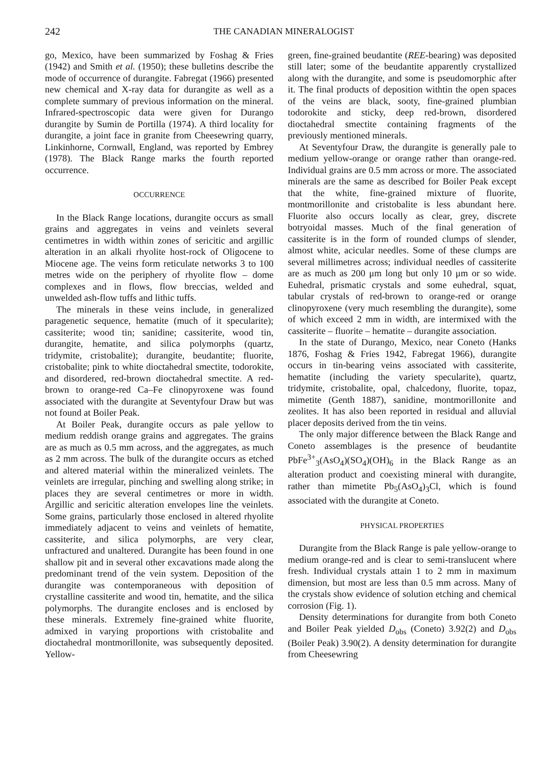242 THE CANADIAN MINERALOGIST
go, Mexico, have been summarized by Foshag & Fries (1942) and Smith et al. (1950); these bulletins describe the mode of occurrence of durangite. Fabregat (1966) presented new chemical and X-ray data for durangite as well as a complete summary of previous information on the mineral. Infrared-spectroscopic data were given for Durango durangite by Sumin de Portilla (1974). A third locality for durangite, a joint face in granite from Cheesewring quarry, Linkinhorne, Cornwall, England, was reported by Embrey (1978). The Black Range marks the fourth reported occurrence.
OCCURRENCE
In the Black Range locations, durangite occurs as small grains and aggregates in veins and veinlets several centimetres in width within zones of sericitic and argillic alteration in an alkali rhyolite host-rock of Oligocene to Miocene age. The veins form reticulate networks 3 to 100 metres wide on the periphery of rhyolite flow – dome complexes and in flows, flow breccias, welded and unwelded ash-flow tuffs and lithic tuffs.
The minerals in these veins include, in generalized paragenetic sequence, hematite (much of it specularite); cassiterite; wood tin; sanidine; cassiterite, wood tin, durangite, hematite, and silica polymorphs (quartz, tridymite, cristobalite); durangite, beudantite; fluorite, cristobalite; pink to white dioctahedral smectite, todorokite, and disordered, red-brown dioctahedral smectite. A red-brown to orange-red Ca–Fe clinopyroxene was found associated with the durangite at Seventyfour Draw but was not found at Boiler Peak.
At Boiler Peak, durangite occurs as pale yellow to medium reddish orange grains and aggregates. The grains are as much as 0.5 mm across, and the aggregates, as much as 2 mm across. The bulk of the durangite occurs as etched and altered material within the mineralized veinlets. The veinlets are irregular, pinching and swelling along strike; in places they are several centimetres or more in width. Argillic and sericitic alteration envelopes line the veinlets. Some grains, particularly those enclosed in altered rhyolite immediately adjacent to veins and veinlets of hematite, cassiterite, and silica polymorphs, are very clear, unfractured and unaltered. Durangite has been found in one shallow pit and in several other excavations made along the predominant trend of the vein system. Deposition of the durangite was contemporaneous with deposition of crystalline cassiterite and wood tin, hematite, and the silica polymorphs. The durangite encloses and is enclosed by these minerals. Extremely fine-grained white fluorite, admixed in varying proportions with cristobalite and dioctahedral montmorillonite, was subsequently deposited. Yellow-
green, fine-grained beudantite (REE-bearing) was deposited still later; some of the beudantite apparently crystallized along with the durangite, and some is pseudomorphic after it. The final products of deposition withtin the open spaces of the veins are black, sooty, fine-grained plumbian todorokite and sticky, deep red-brown, disordered dioctahedral smectite containing fragments of the previously mentioned minerals.
At Seventyfour Draw, the durangite is generally pale to medium yellow-orange or orange rather than orange-red. Individual grains are 0.5 mm across or more. The associated minerals are the same as described for Boiler Peak except that the white, fine-grained mixture of fluorite, montmorillonite and cristobalite is less abundant here. Fluorite also occurs locally as clear, grey, discrete botryoidal masses. Much of the final generation of cassiterite is in the form of rounded clumps of slender, almost white, acicular needles. Some of these clumps are several millimetres across; individual needles of cassiterite are as much as 200 μm long but only 10 μm or so wide. Euhedral, prismatic crystals and some euhedral, squat, tabular crystals of red-brown to orange-red or orange clinopyroxene (very much resembling the durangite), some of which exceed 2 mm in width, are intermixed with the cassiterite – fluorite – hematite – durangite association.
In the state of Durango, Mexico, near Coneto (Hanks 1876, Foshag & Fries 1942, Fabregat 1966), durangite occurs in tin-bearing veins associated with cassiterite, hematite (including the variety specularite), quartz, tridymite, cristobalite, opal, chalcedony, fluorite, topaz, mimetite (Genth 1887), sanidine, montmorillonite and zeolites. It has also been reported in residual and alluvial placer deposits derived from the tin veins.
The only major difference between the Black Range and Coneto assemblages is the presence of beudantite PbFe<sup>3+</sup><sub>3</sub>(AsO<sub>4</sub>)(SO<sub>4</sub>)(OH)<sub>6</sub> in the Black Range as an alteration product and coexisting mineral with durangite, rather than mimetite Pb<sub>5</sub>(AsO<sub>4</sub>)<sub>3</sub>Cl, which is found associated with the durangite at Coneto.
PHYSICAL PROPERTIES
Durangite from the Black Range is pale yellow-orange to medium orange-red and is clear to semi-translucent where fresh. Individual crystals attain 1 to 2 mm in maximum dimension, but most are less than 0.5 mm across. Many of the crystals show evidence of solution etching and chemical corrosion (Fig. 1).
Density determinations for durangite from both Coneto and Boiler Peak yielded D<sub>obs</sub> (Coneto) 3.92(2) and D<sub>obs</sub> (Boiler Peak) 3.90(2). A density determination for durangite from Cheesewring